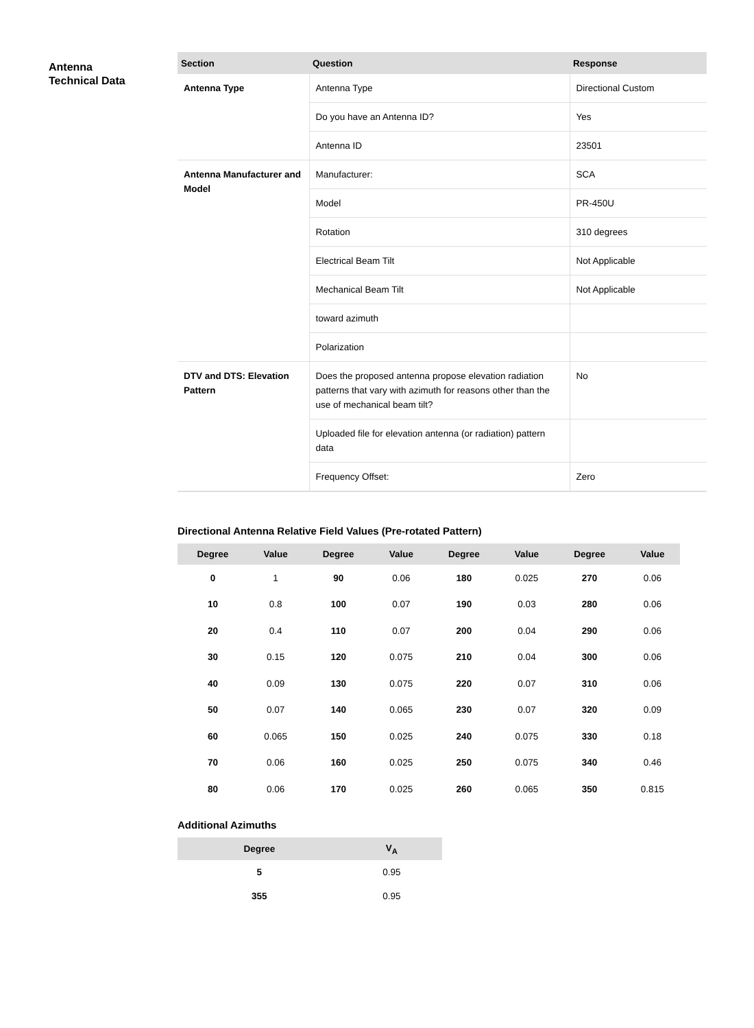Antenna
Technical Data
| Section | Question | Response |
| --- | --- | --- |
| Antenna Type | Antenna Type | Directional Custom |
| | Do you have an Antenna ID? | Yes |
| | Antenna ID | 23501 |
| Antenna Manufacturer and Model | Manufacturer: | SCA |
| | Model | PR-450U |
| | Rotation | 310 degrees |
| | Electrical Beam Tilt | Not Applicable |
| | Mechanical Beam Tilt | Not Applicable |
| | toward azimuth | |
| | Polarization | |
| DTV and DTS: Elevation Pattern | Does the proposed antenna propose elevation radiation patterns that vary with azimuth for reasons other than the use of mechanical beam tilt? | No |
| | Uploaded file for elevation antenna (or radiation) pattern data | |
| | Frequency Offset: | Zero |
Directional Antenna Relative Field Values (Pre-rotated Pattern)
| Degree | Value | Degree | Value | Degree | Value | Degree | Value |
| --- | --- | --- | --- | --- | --- | --- | --- |
| 0 | 1 | 90 | 0.06 | 180 | 0.025 | 270 | 0.06 |
| 10 | 0.8 | 100 | 0.07 | 190 | 0.03 | 280 | 0.06 |
| 20 | 0.4 | 110 | 0.07 | 200 | 0.04 | 290 | 0.06 |
| 30 | 0.15 | 120 | 0.075 | 210 | 0.04 | 300 | 0.06 |
| 40 | 0.09 | 130 | 0.075 | 220 | 0.07 | 310 | 0.06 |
| 50 | 0.07 | 140 | 0.065 | 230 | 0.07 | 320 | 0.09 |
| 60 | 0.065 | 150 | 0.025 | 240 | 0.075 | 330 | 0.18 |
| 70 | 0.06 | 160 | 0.025 | 250 | 0.075 | 340 | 0.46 |
| 80 | 0.06 | 170 | 0.025 | 260 | 0.065 | 350 | 0.815 |
Additional Azimuths
| Degree | V<sub>A</sub> |
| --- | --- |
| 5 | 0.95 |
| 355 | 0.95 |